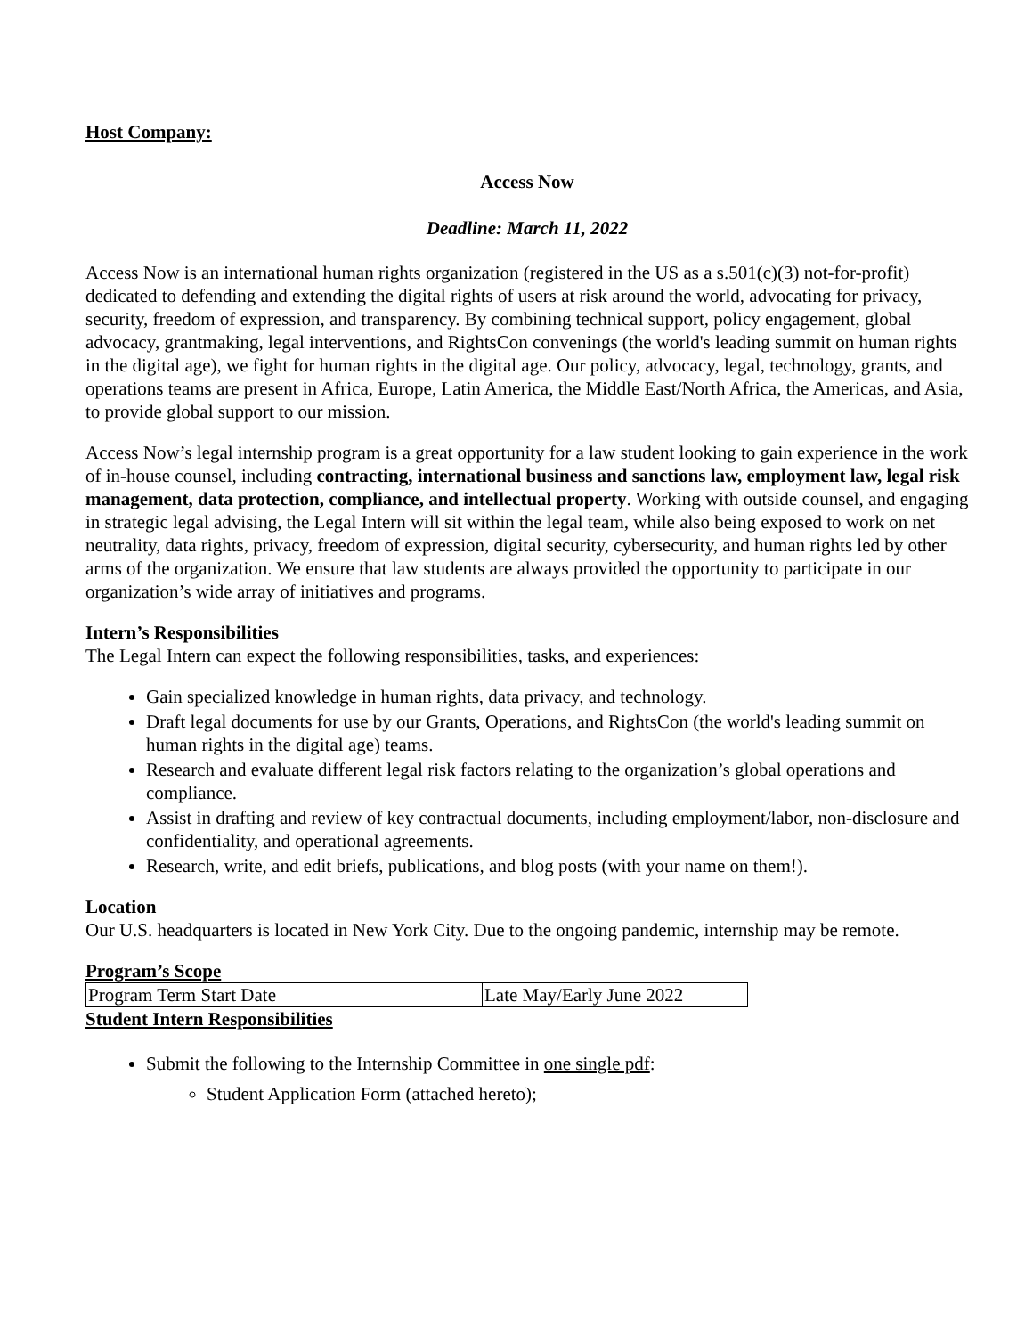Host Company:
Access Now
Deadline: March 11, 2022
Access Now is an international human rights organization (registered in the US as a s.501(c)(3) not-for-profit) dedicated to defending and extending the digital rights of users at risk around the world, advocating for privacy, security, freedom of expression, and transparency. By combining technical support, policy engagement, global advocacy, grantmaking, legal interventions, and RightsCon convenings (the world's leading summit on human rights in the digital age), we fight for human rights in the digital age. Our policy, advocacy, legal, technology, grants, and operations teams are present in Africa, Europe, Latin America, the Middle East/North Africa, the Americas, and Asia, to provide global support to our mission.
Access Now’s legal internship program is a great opportunity for a law student looking to gain experience in the work of in-house counsel, including contracting, international business and sanctions law, employment law, legal risk management, data protection, compliance, and intellectual property. Working with outside counsel, and engaging in strategic legal advising, the Legal Intern will sit within the legal team, while also being exposed to work on net neutrality, data rights, privacy, freedom of expression, digital security, cybersecurity, and human rights led by other arms of the organization. We ensure that law students are always provided the opportunity to participate in our organization’s wide array of initiatives and programs.
Intern’s Responsibilities
The Legal Intern can expect the following responsibilities, tasks, and experiences:
Gain specialized knowledge in human rights, data privacy, and technology.
Draft legal documents for use by our Grants, Operations, and RightsCon (the world's leading summit on human rights in the digital age) teams.
Research and evaluate different legal risk factors relating to the organization’s global operations and compliance.
Assist in drafting and review of key contractual documents, including employment/labor, non-disclosure and confidentiality, and operational agreements.
Research, write, and edit briefs, publications, and blog posts (with your name on them!).
Location
Our U.S. headquarters is located in New York City. Due to the ongoing pandemic, internship may be remote.
Program’s Scope
| Program Term Start Date | Late May/Early June 2022 |
Student Intern Responsibilities
Submit the following to the Internship Committee in one single pdf:
Student Application Form (attached hereto);